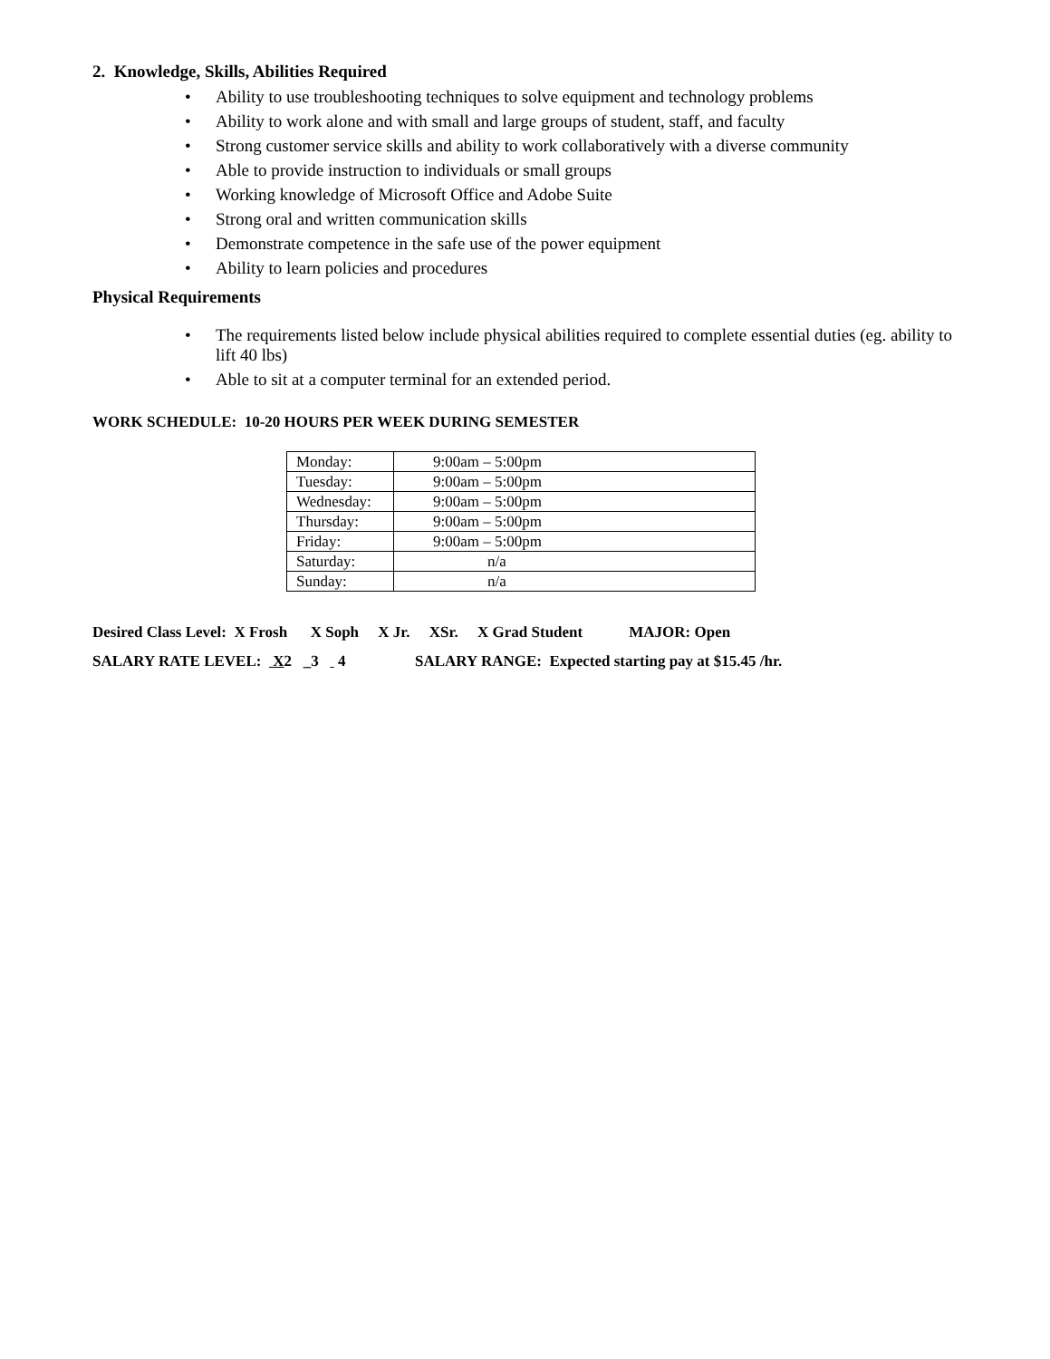2. Knowledge, Skills, Abilities Required
• Ability to use troubleshooting techniques to solve equipment and technology problems
• Ability to work alone and with small and large groups of student, staff, and faculty
• Strong customer service skills and ability to work collaboratively with a diverse community
• Able to provide instruction to individuals or small groups
• Working knowledge of Microsoft Office and Adobe Suite
• Strong oral and written communication skills
• Demonstrate competence in the safe use of the power equipment
• Ability to learn policies and procedures
Physical Requirements
• The requirements listed below include physical abilities required to complete essential duties (eg. ability to lift 40 lbs)
• Able to sit at a computer terminal for an extended period.
WORK SCHEDULE: 10-20 HOURS PER WEEK DURING SEMESTER
| Monday: | 9:00am – 5:00pm |
| Tuesday: | 9:00am – 5:00pm |
| Wednesday: | 9:00am – 5:00pm |
| Thursday: | 9:00am – 5:00pm |
| Friday: | 9:00am – 5:00pm |
| Saturday: | n/a |
| Sunday: | n/a |
Desired Class Level: X Frosh X Soph X Jr. XSr. X Grad Student MAJOR: Open
SALARY RATE LEVEL: X2 _3 4 SALARY RANGE: Expected starting pay at $15.45 /hr.